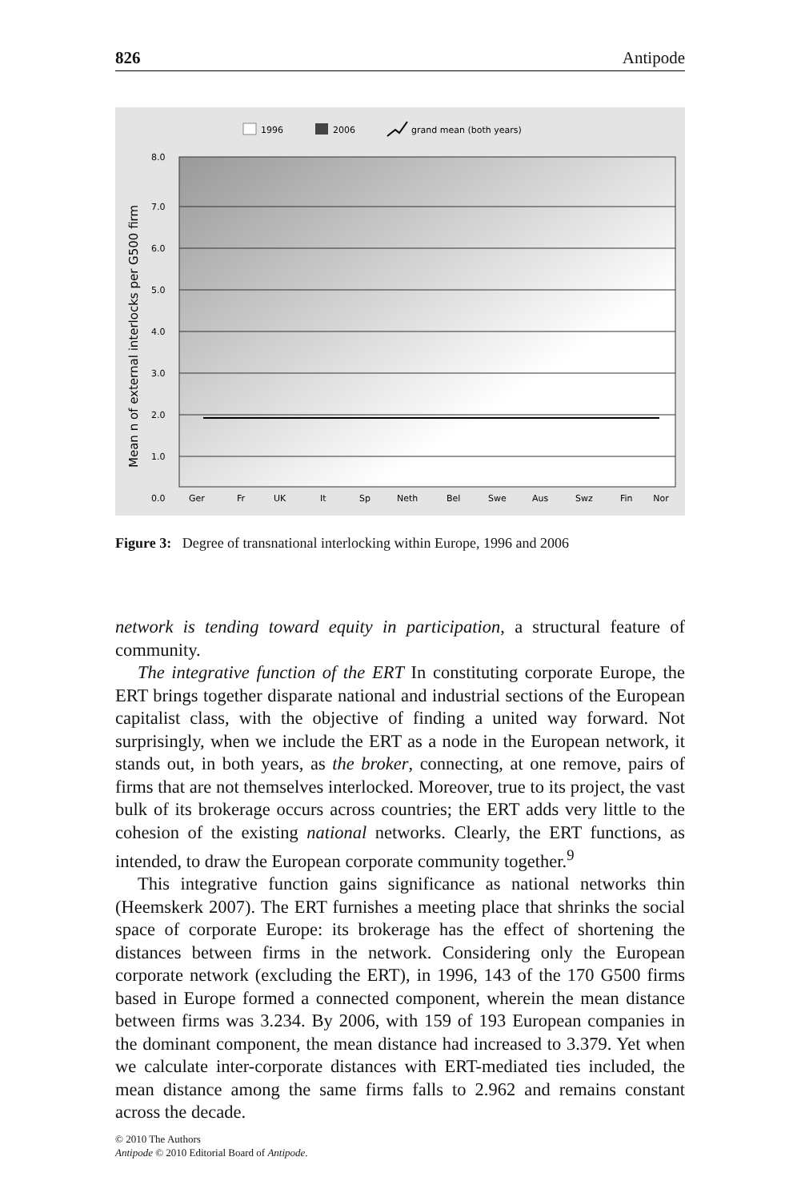826 Antipode
1996
2006
grand mean (both years)
Mean n of external interlocks per G500 firm
8.0
7.0
6.0
5.0
4.0
3.0
2.0
1.0
0.0
Ger
Fr
UK
It
Sp
Neth
Bel
Swe
Aus
Swz
Fin
Nor
Figure 3: Degree of transnational interlocking within Europe, 1996 and 2006
network is tending toward equity in participation, a structural feature of community.
The integrative function of the ERT In constituting corporate Europe, the ERT brings together disparate national and industrial sections of the European capitalist class, with the objective of finding a united way forward. Not surprisingly, when we include the ERT as a node in the European network, it stands out, in both years, as the broker, connecting, at one remove, pairs of firms that are not themselves interlocked. Moreover, true to its project, the vast bulk of its brokerage occurs across countries; the ERT adds very little to the cohesion of the existing national networks. Clearly, the ERT functions, as intended, to draw the European corporate community together.<sup>9</sup>
This integrative function gains significance as national networks thin (Heemskerk 2007). The ERT furnishes a meeting place that shrinks the social space of corporate Europe: its brokerage has the effect of shortening the distances between firms in the network. Considering only the European corporate network (excluding the ERT), in 1996, 143 of the 170 G500 firms based in Europe formed a connected component, wherein the mean distance between firms was 3.234. By 2006, with 159 of 193 European companies in the dominant component, the mean distance had increased to 3.379. Yet when we calculate inter-corporate distances with ERT-mediated ties included, the mean distance among the same firms falls to 2.962 and remains constant across the decade.
© 2010 The Authors
Antipode © 2010 Editorial Board of Antipode.